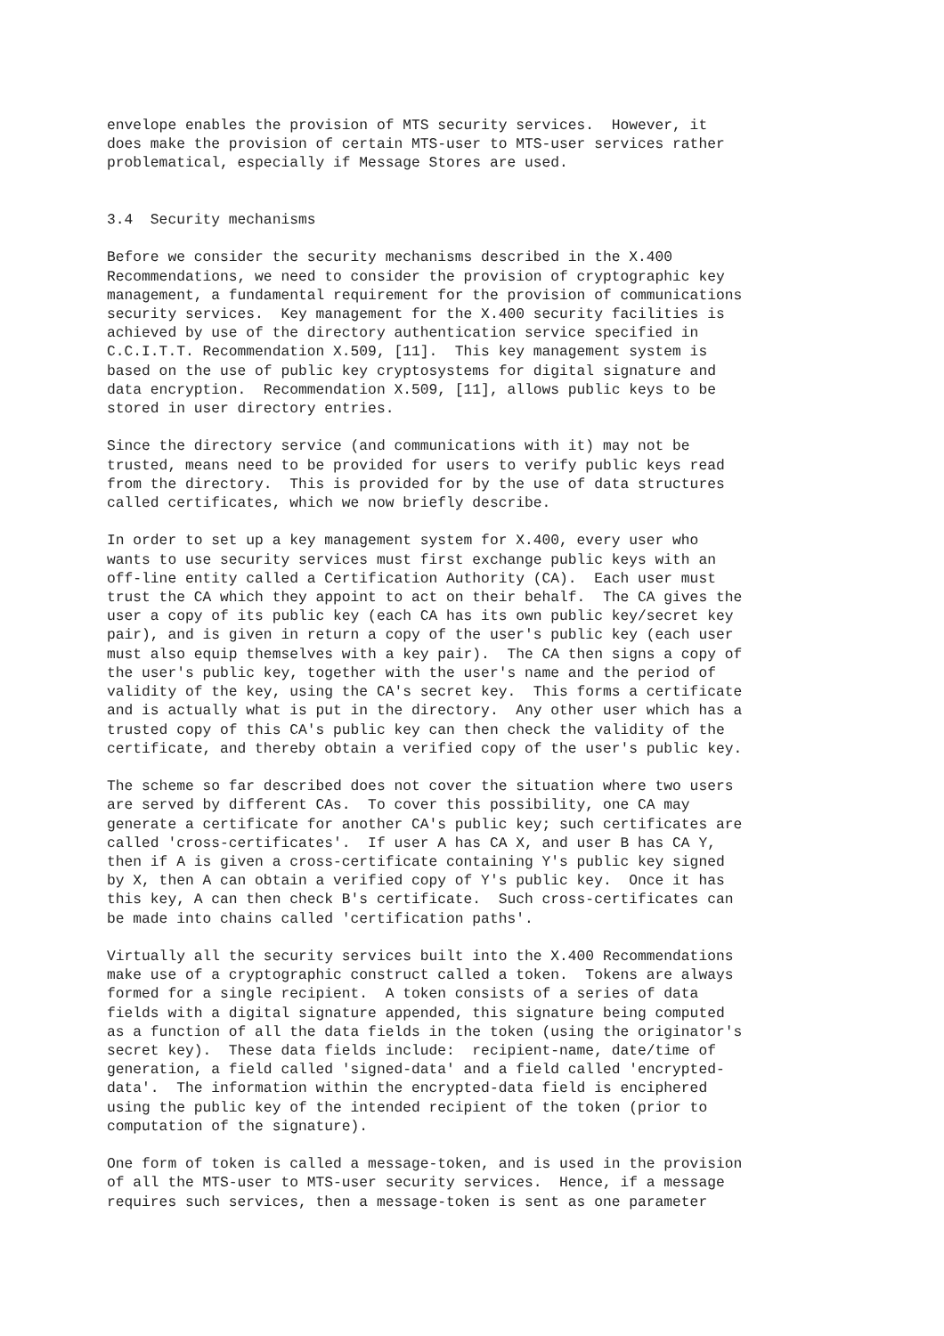envelope enables the provision of MTS security services.  However, it
does make the provision of certain MTS-user to MTS-user services rather
problematical, especially if Message Stores are used.


3.4  Security mechanisms

Before we consider the security mechanisms described in the X.400
Recommendations, we need to consider the provision of cryptographic key
management, a fundamental requirement for the provision of communications
security services.  Key management for the X.400 security facilities is
achieved by use of the directory authentication service specified in
C.C.I.T.T. Recommendation X.509, [11].  This key management system is
based on the use of public key cryptosystems for digital signature and
data encryption.  Recommendation X.509, [11], allows public keys to be
stored in user directory entries.

Since the directory service (and communications with it) may not be
trusted, means need to be provided for users to verify public keys read
from the directory.  This is provided for by the use of data structures
called certificates, which we now briefly describe.

In order to set up a key management system for X.400, every user who
wants to use security services must first exchange public keys with an
off-line entity called a Certification Authority (CA).  Each user must
trust the CA which they appoint to act on their behalf.  The CA gives the
user a copy of its public key (each CA has its own public key/secret key
pair), and is given in return a copy of the user's public key (each user
must also equip themselves with a key pair).  The CA then signs a copy of
the user's public key, together with the user's name and the period of
validity of the key, using the CA's secret key.  This forms a certificate
and is actually what is put in the directory.  Any other user which has a
trusted copy of this CA's public key can then check the validity of the
certificate, and thereby obtain a verified copy of the user's public key.

The scheme so far described does not cover the situation where two users
are served by different CAs.  To cover this possibility, one CA may
generate a certificate for another CA's public key; such certificates are
called 'cross-certificates'.  If user A has CA X, and user B has CA Y,
then if A is given a cross-certificate containing Y's public key signed
by X, then A can obtain a verified copy of Y's public key.  Once it has
this key, A can then check B's certificate.  Such cross-certificates can
be made into chains called 'certification paths'.

Virtually all the security services built into the X.400 Recommendations
make use of a cryptographic construct called a token.  Tokens are always
formed for a single recipient.  A token consists of a series of data
fields with a digital signature appended, this signature being computed
as a function of all the data fields in the token (using the originator's
secret key).  These data fields include:  recipient-name, date/time of
generation, a field called 'signed-data' and a field called 'encrypted-
data'.  The information within the encrypted-data field is enciphered
using the public key of the intended recipient of the token (prior to
computation of the signature).

One form of token is called a message-token, and is used in the provision
of all the MTS-user to MTS-user security services.  Hence, if a message
requires such services, then a message-token is sent as one parameter